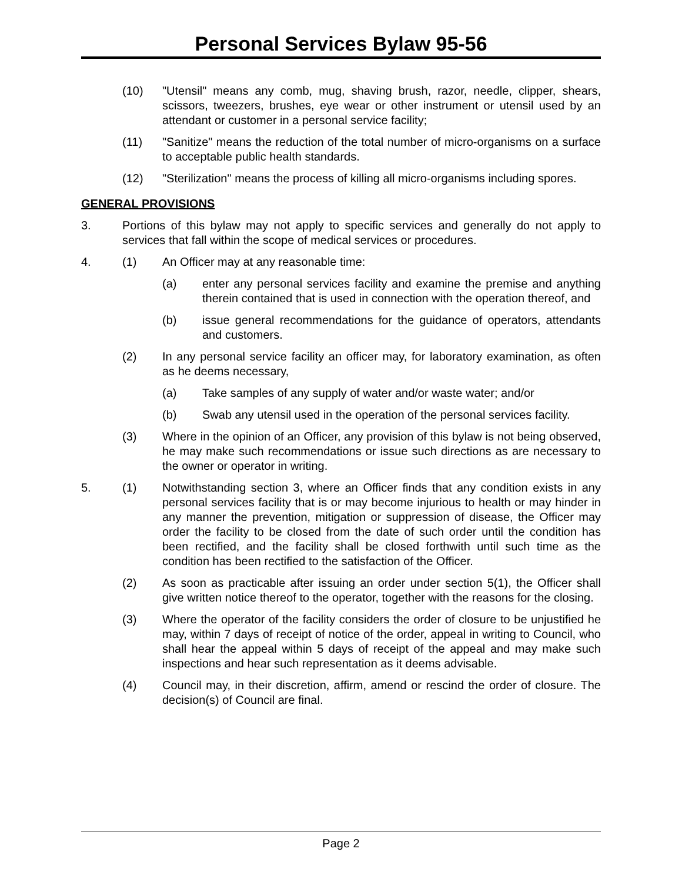Personal Services Bylaw 95-56
(10) "Utensil" means any comb, mug, shaving brush, razor, needle, clipper, shears, scissors, tweezers, brushes, eye wear or other instrument or utensil used by an attendant or customer in a personal service facility;
(11) "Sanitize" means the reduction of the total number of micro-organisms on a surface to acceptable public health standards.
(12) "Sterilization" means the process of killing all micro-organisms including spores.
GENERAL PROVISIONS
3. Portions of this bylaw may not apply to specific services and generally do not apply to services that fall within the scope of medical services or procedures.
4. (1) An Officer may at any reasonable time:
(a) enter any personal services facility and examine the premise and anything therein contained that is used in connection with the operation thereof, and
(b) issue general recommendations for the guidance of operators, attendants and customers.
(2) In any personal service facility an officer may, for laboratory examination, as often as he deems necessary,
(a) Take samples of any supply of water and/or waste water; and/or
(b) Swab any utensil used in the operation of the personal services facility.
(3) Where in the opinion of an Officer, any provision of this bylaw is not being observed, he may make such recommendations or issue such directions as are necessary to the owner or operator in writing.
5. (1) Notwithstanding section 3, where an Officer finds that any condition exists in any personal services facility that is or may become injurious to health or may hinder in any manner the prevention, mitigation or suppression of disease, the Officer may order the facility to be closed from the date of such order until the condition has been rectified, and the facility shall be closed forthwith until such time as the condition has been rectified to the satisfaction of the Officer.
(2) As soon as practicable after issuing an order under section 5(1), the Officer shall give written notice thereof to the operator, together with the reasons for the closing.
(3) Where the operator of the facility considers the order of closure to be unjustified he may, within 7 days of receipt of notice of the order, appeal in writing to Council, who shall hear the appeal within 5 days of receipt of the appeal and may make such inspections and hear such representation as it deems advisable.
(4) Council may, in their discretion, affirm, amend or rescind the order of closure. The decision(s) of Council are final.
Page 2